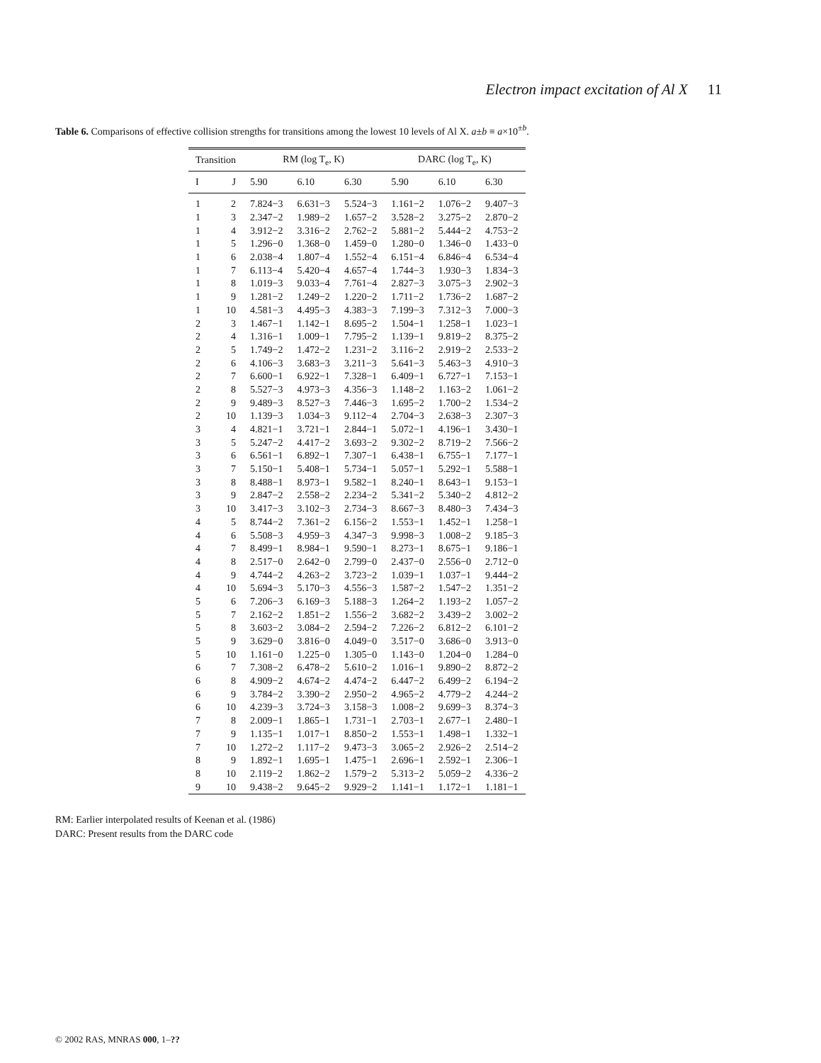Electron impact excitation of Al X 11
Table 6. Comparisons of effective collision strengths for transitions among the lowest 10 levels of Al X. a±b ≡ a×10<sup>±b</sup>.
| Transition | | RM (log T<sub>e</sub>, K) | | | DARC (log T<sub>e</sub>, K) | | |
| --- | --- | --- | --- | --- | --- | --- | --- |
| I | J | 5.90 | 6.10 | 6.30 | 5.90 | 6.10 | 6.30 |
| 1 | 2 | 7.824−3 | 6.631−3 | 5.524−3 | 1.161−2 | 1.076−2 | 9.407−3 |
| 1 | 3 | 2.347−2 | 1.989−2 | 1.657−2 | 3.528−2 | 3.275−2 | 2.870−2 |
| 1 | 4 | 3.912−2 | 3.316−2 | 2.762−2 | 5.881−2 | 5.444−2 | 4.753−2 |
| 1 | 5 | 1.296−0 | 1.368−0 | 1.459−0 | 1.280−0 | 1.346−0 | 1.433−0 |
| 1 | 6 | 2.038−4 | 1.807−4 | 1.552−4 | 6.151−4 | 6.846−4 | 6.534−4 |
| 1 | 7 | 6.113−4 | 5.420−4 | 4.657−4 | 1.744−3 | 1.930−3 | 1.834−3 |
| 1 | 8 | 1.019−3 | 9.033−4 | 7.761−4 | 2.827−3 | 3.075−3 | 2.902−3 |
| 1 | 9 | 1.281−2 | 1.249−2 | 1.220−2 | 1.711−2 | 1.736−2 | 1.687−2 |
| 1 | 10 | 4.581−3 | 4.495−3 | 4.383−3 | 7.199−3 | 7.312−3 | 7.000−3 |
| 2 | 3 | 1.467−1 | 1.142−1 | 8.695−2 | 1.504−1 | 1.258−1 | 1.023−1 |
| 2 | 4 | 1.316−1 | 1.009−1 | 7.795−2 | 1.139−1 | 9.819−2 | 8.375−2 |
| 2 | 5 | 1.749−2 | 1.472−2 | 1.231−2 | 3.116−2 | 2.919−2 | 2.533−2 |
| 2 | 6 | 4.106−3 | 3.683−3 | 3.211−3 | 5.641−3 | 5.463−3 | 4.910−3 |
| 2 | 7 | 6.600−1 | 6.922−1 | 7.328−1 | 6.409−1 | 6.727−1 | 7.153−1 |
| 2 | 8 | 5.527−3 | 4.973−3 | 4.356−3 | 1.148−2 | 1.163−2 | 1.061−2 |
| 2 | 9 | 9.489−3 | 8.527−3 | 7.446−3 | 1.695−2 | 1.700−2 | 1.534−2 |
| 2 | 10 | 1.139−3 | 1.034−3 | 9.112−4 | 2.704−3 | 2.638−3 | 2.307−3 |
| 3 | 4 | 4.821−1 | 3.721−1 | 2.844−1 | 5.072−1 | 4.196−1 | 3.430−1 |
| 3 | 5 | 5.247−2 | 4.417−2 | 3.693−2 | 9.302−2 | 8.719−2 | 7.566−2 |
| 3 | 6 | 6.561−1 | 6.892−1 | 7.307−1 | 6.438−1 | 6.755−1 | 7.177−1 |
| 3 | 7 | 5.150−1 | 5.408−1 | 5.734−1 | 5.057−1 | 5.292−1 | 5.588−1 |
| 3 | 8 | 8.488−1 | 8.973−1 | 9.582−1 | 8.240−1 | 8.643−1 | 9.153−1 |
| 3 | 9 | 2.847−2 | 2.558−2 | 2.234−2 | 5.341−2 | 5.340−2 | 4.812−2 |
| 3 | 10 | 3.417−3 | 3.102−3 | 2.734−3 | 8.667−3 | 8.480−3 | 7.434−3 |
| 4 | 5 | 8.744−2 | 7.361−2 | 6.156−2 | 1.553−1 | 1.452−1 | 1.258−1 |
| 4 | 6 | 5.508−3 | 4.959−3 | 4.347−3 | 9.998−3 | 1.008−2 | 9.185−3 |
| 4 | 7 | 8.499−1 | 8.984−1 | 9.590−1 | 8.273−1 | 8.675−1 | 9.186−1 |
| 4 | 8 | 2.517−0 | 2.642−0 | 2.799−0 | 2.437−0 | 2.556−0 | 2.712−0 |
| 4 | 9 | 4.744−2 | 4.263−2 | 3.723−2 | 1.039−1 | 1.037−1 | 9.444−2 |
| 4 | 10 | 5.694−3 | 5.170−3 | 4.556−3 | 1.587−2 | 1.547−2 | 1.351−2 |
| 5 | 6 | 7.206−3 | 6.169−3 | 5.188−3 | 1.264−2 | 1.193−2 | 1.057−2 |
| 5 | 7 | 2.162−2 | 1.851−2 | 1.556−2 | 3.682−2 | 3.439−2 | 3.002−2 |
| 5 | 8 | 3.603−2 | 3.084−2 | 2.594−2 | 7.226−2 | 6.812−2 | 6.101−2 |
| 5 | 9 | 3.629−0 | 3.816−0 | 4.049−0 | 3.517−0 | 3.686−0 | 3.913−0 |
| 5 | 10 | 1.161−0 | 1.225−0 | 1.305−0 | 1.143−0 | 1.204−0 | 1.284−0 |
| 6 | 7 | 7.308−2 | 6.478−2 | 5.610−2 | 1.016−1 | 9.890−2 | 8.872−2 |
| 6 | 8 | 4.909−2 | 4.674−2 | 4.474−2 | 6.447−2 | 6.499−2 | 6.194−2 |
| 6 | 9 | 3.784−2 | 3.390−2 | 2.950−2 | 4.965−2 | 4.779−2 | 4.244−2 |
| 6 | 10 | 4.239−3 | 3.724−3 | 3.158−3 | 1.008−2 | 9.699−3 | 8.374−3 |
| 7 | 8 | 2.009−1 | 1.865−1 | 1.731−1 | 2.703−1 | 2.677−1 | 2.480−1 |
| 7 | 9 | 1.135−1 | 1.017−1 | 8.850−2 | 1.553−1 | 1.498−1 | 1.332−1 |
| 7 | 10 | 1.272−2 | 1.117−2 | 9.473−3 | 3.065−2 | 2.926−2 | 2.514−2 |
| 8 | 9 | 1.892−1 | 1.695−1 | 1.475−1 | 2.696−1 | 2.592−1 | 2.306−1 |
| 8 | 10 | 2.119−2 | 1.862−2 | 1.579−2 | 5.313−2 | 5.059−2 | 4.336−2 |
| 9 | 10 | 9.438−2 | 9.645−2 | 9.929−2 | 1.141−1 | 1.172−1 | 1.181−1 |
RM: Earlier interpolated results of Keenan et al. (1986)
DARC: Present results from the DARC code
© 2002 RAS, MNRAS 000, 1–??